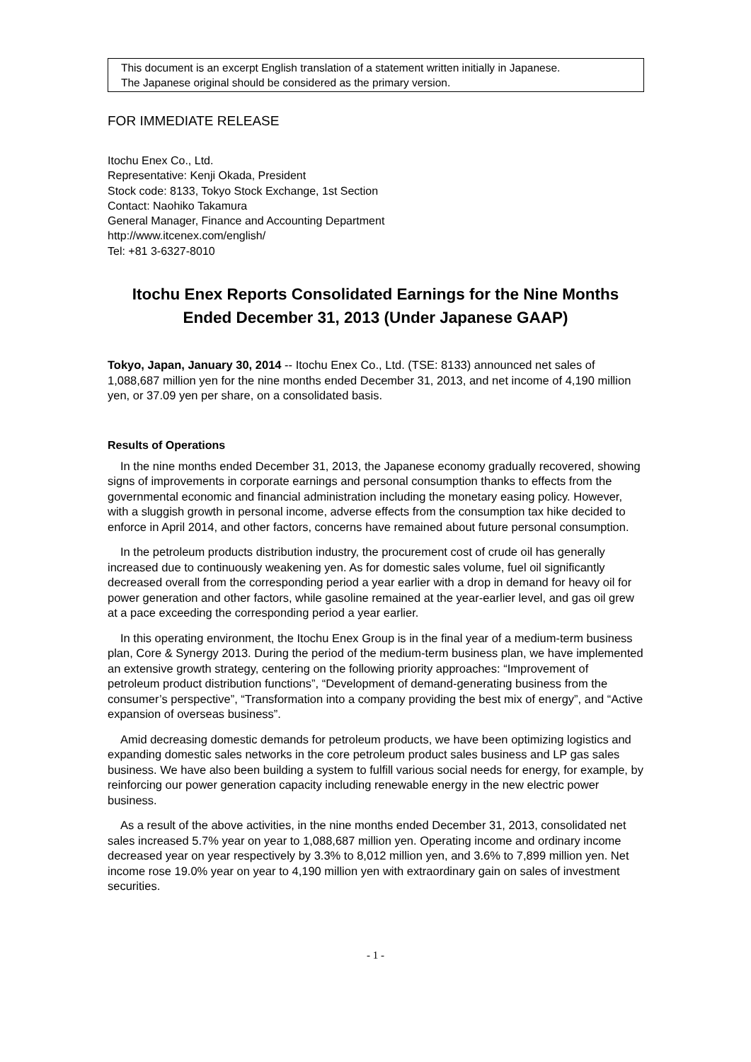This document is an excerpt English translation of a statement written initially in Japanese.
The Japanese original should be considered as the primary version.
FOR IMMEDIATE RELEASE
Itochu Enex Co., Ltd.
Representative: Kenji Okada, President
Stock code: 8133, Tokyo Stock Exchange, 1st Section
Contact: Naohiko Takamura
General Manager, Finance and Accounting Department
http://www.itcenex.com/english/
Tel: +81 3-6327-8010
Itochu Enex Reports Consolidated Earnings for the Nine Months Ended December 31, 2013 (Under Japanese GAAP)
Tokyo, Japan, January 30, 2014 -- Itochu Enex Co., Ltd. (TSE: 8133) announced net sales of 1,088,687 million yen for the nine months ended December 31, 2013, and net income of 4,190 million yen, or 37.09 yen per share, on a consolidated basis.
Results of Operations
In the nine months ended December 31, 2013, the Japanese economy gradually recovered, showing signs of improvements in corporate earnings and personal consumption thanks to effects from the governmental economic and financial administration including the monetary easing policy. However, with a sluggish growth in personal income, adverse effects from the consumption tax hike decided to enforce in April 2014, and other factors, concerns have remained about future personal consumption.
In the petroleum products distribution industry, the procurement cost of crude oil has generally increased due to continuously weakening yen. As for domestic sales volume, fuel oil significantly decreased overall from the corresponding period a year earlier with a drop in demand for heavy oil for power generation and other factors, while gasoline remained at the year-earlier level, and gas oil grew at a pace exceeding the corresponding period a year earlier.
In this operating environment, the Itochu Enex Group is in the final year of a medium-term business plan, Core & Synergy 2013. During the period of the medium-term business plan, we have implemented an extensive growth strategy, centering on the following priority approaches: “Improvement of petroleum product distribution functions”, “Development of demand-generating business from the consumer’s perspective”, “Transformation into a company providing the best mix of energy”, and “Active expansion of overseas business”.
Amid decreasing domestic demands for petroleum products, we have been optimizing logistics and expanding domestic sales networks in the core petroleum product sales business and LP gas sales business. We have also been building a system to fulfill various social needs for energy, for example, by reinforcing our power generation capacity including renewable energy in the new electric power business.
As a result of the above activities, in the nine months ended December 31, 2013, consolidated net sales increased 5.7% year on year to 1,088,687 million yen. Operating income and ordinary income decreased year on year respectively by 3.3% to 8,012 million yen, and 3.6% to 7,899 million yen. Net income rose 19.0% year on year to 4,190 million yen with extraordinary gain on sales of investment securities.
- 1 -